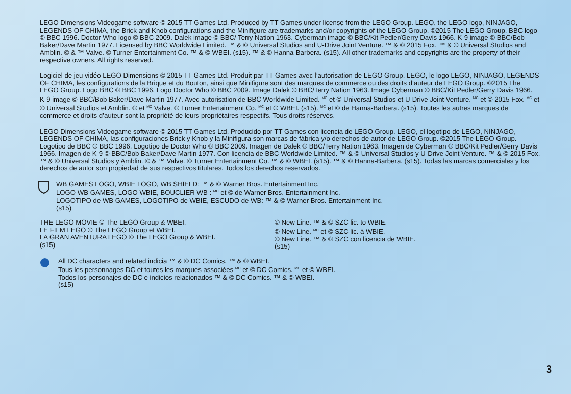LEGO Dimensions Videogame software © 2015 TT Games Ltd. Produced by TT Games under license from the LEGO Group. LEGO, the LEGO logo, NINJAGO, LEGENDS OF CHIMA, the Brick and Knob configurations and the Minifigure are trademarks and/or copyrights of the LEGO Group. ©2015 The LEGO Group. BBC logo © BBC 1996. Doctor Who logo © BBC 2009. Dalek image © BBC/ Terry Nation 1963. Cyberman image © BBC/Kit Pedler/Gerry Davis 1966. K-9 image © BBC/Bob Baker/Dave Martin 1977. Licensed by BBC Worldwide Limited. ™ & © Universal Studios and U-Drive Joint Venture. ™ & © 2015 Fox. ™ & © Universal Studios and Amblin. © & ™ Valve. © Turner Entertainment Co. ™ & © WBEI. (s15). ™ & © Hanna-Barbera. (s15). All other trademarks and copyrights are the property of their respective owners. All rights reserved.
Logiciel de jeu vidéo LEGO Dimensions © 2015 TT Games Ltd. Produit par TT Games avec l’autorisation de LEGO Group. LEGO, le logo LEGO, NINJAGO, LEGENDS OF CHIMA, les configurations de la Brique et du Bouton, ainsi que Minifigure sont des marques de commerce ou des droits d’auteur de LEGO Group. ©2015 The LEGO Group. Logo BBC © BBC 1996. Logo Doctor Who © BBC 2009. Image Dalek © BBC/Terry Nation 1963. Image Cyberman © BBC/Kit Pedler/Gerry Davis 1966. K-9 image © BBC/Bob Baker/Dave Martin 1977. Avec autorisation de BBC Worldwide Limited. <sup>MC</sup> et © Universal Studios et U-Drive Joint Venture. <sup>MC</sup> et © 2015 Fox. <sup>MC</sup> et © Universal Studios et Amblin. © et <sup>MC</sup> Valve. © Turner Entertainment Co. <sup>MC</sup> et © WBEI. (s15). <sup>MC</sup> et © de Hanna-Barbera. (s15). Toutes les autres marques de commerce et droits d’auteur sont la propriété de leurs propriétaires respectifs. Tous droits réservés.
LEGO Dimensions Videogame software © 2015 TT Games Ltd. Producido por TT Games con licencia de LEGO Group. LEGO, el logotipo de LEGO, NINJAGO, LEGENDS OF CHIMA, las configuraciones Brick y Knob y la Minifigura son marcas de fábrica y/o derechos de autor de LEGO Group. ©2015 The LEGO Group. Logotipo de BBC © BBC 1996. Logotipo de Doctor Who © BBC 2009. Imagen de Dalek © BBC/Terry Nation 1963. Imagen de Cyberman © BBC/Kit Pedler/Gerry Davis 1966. Imagen de K-9 © BBC/Bob Baker/Dave Martin 1977. Con licencia de BBC Worldwide Limited. ™ & © Universal Studios y U-Drive Joint Venture. ™ & © 2015 Fox. ™ & © Universal Studios y Amblin. © & ™ Valve. © Turner Entertainment Co. ™ & © WBEI. (s15). ™ & © Hanna-Barbera. (s15). Todas las marcas comerciales y los derechos de autor son propiedad de sus respectivos titulares. Todos los derechos reservados.
WB GAMES LOGO, WBIE LOGO, WB SHIELD: ™ & © Warner Bros. Entertainment Inc.
LOGO WB GAMES, LOGO WBIE, BOUCLIER WB : <sup>MC</sup> et © de Warner Bros. Entertainment Inc.
LOGOTIPO de WB GAMES, LOGOTIPO de WBIE, ESCUDO de WB: ™ & © Warner Bros. Entertainment Inc.
(s15)
THE LEGO MOVIE © The LEGO Group & WBEI.
LE FILM LEGO © The LEGO Group et WBEI.
LA GRAN AVENTURA LEGO © The LEGO Group & WBEI.
(s15)
© New Line. ™ & © SZC lic. to WBIE.
© New Line. <sup>MC</sup> et © SZC lic. à WBIE.
© New Line. ™ & © SZC con licencia de WBIE.
(s15)
All DC characters and related indicia ™ & © DC Comics. ™ & © WBEI.
Tous les personnages DC et toutes les marques associées <sup>MC</sup> et © DC Comics. <sup>MC</sup> et © WBEI.
Todos los personajes de DC e indicios relacionados ™ & © DC Comics. ™ & © WBEI.
(s15)
3